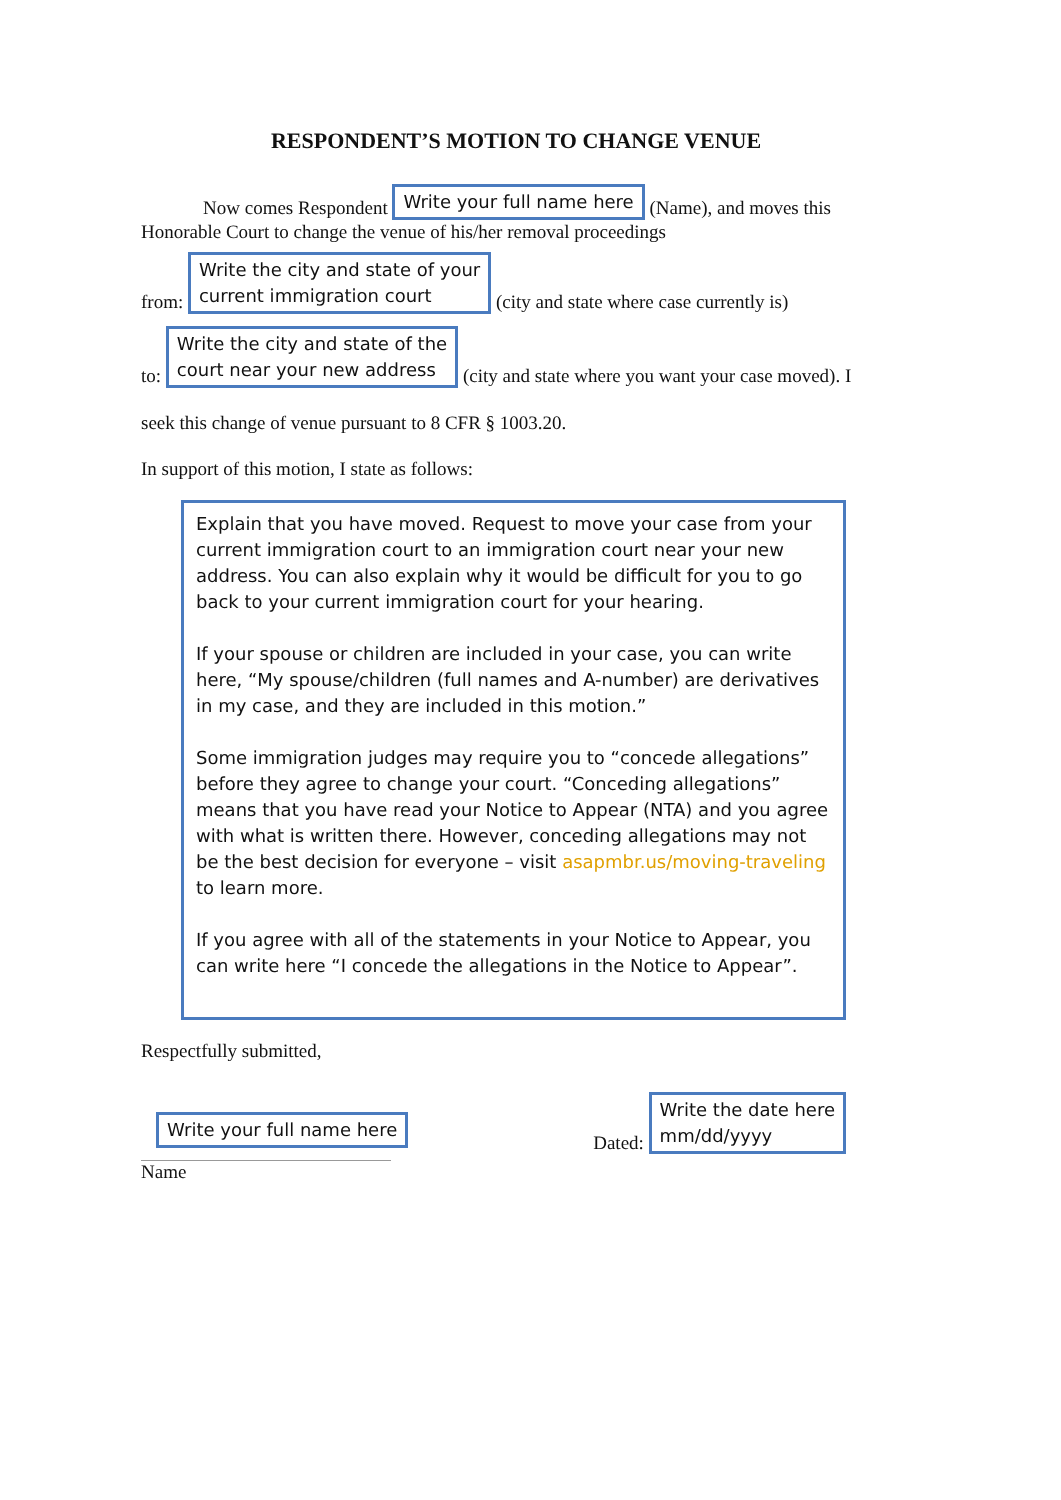RESPONDENT’S MOTION TO CHANGE VENUE
Now comes Respondent Write your full name here (Name), and moves this
Honorable Court to change the venue of his/her removal proceedings
from: Write the city and state of your
current immigration court (city and state where case currently is)
to: Write the city and state of the
court near your new address (city and state where you want your case moved). I
seek this change of venue pursuant to 8 CFR § 1003.20.
In support of this motion, I state as follows:
Explain that you have moved. Request to move your case from your current immigration court to an immigration court near your new address. You can also explain why it would be difficult for you to go back to your current immigration court for your hearing.
If your spouse or children are included in your case, you can write here, “My spouse/children (full names and A-number) are derivatives in my case, and they are included in this motion.”
Some immigration judges may require you to “concede allegations” before they agree to change your court. “Conceding allegations” means that you have read your Notice to Appear (NTA) and you agree with what is written there. However, conceding allegations may not be the best decision for everyone – visit asapmbr.us/moving-traveling to learn more.
If you agree with all of the statements in your Notice to Appear, you can write here “I concede the allegations in the Notice to Appear”.
Respectfully submitted,
Write your full name here
Name
Dated: Write the date here
mm/dd/yyyy